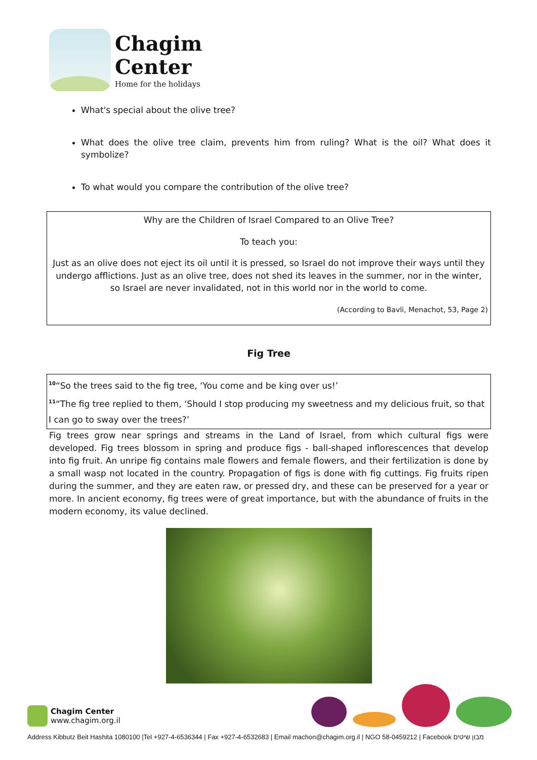Chagim
Center
Home for the holidays
What's special about the olive tree?
What does the olive tree claim, prevents him from ruling? What is the oil? What does it symbolize?
To what would you compare the contribution of the olive tree?
Why are the Children of Israel Compared to an Olive Tree?
To teach you:
Just as an olive does not eject its oil until it is pressed, so Israel do not improve their ways until they undergo afflictions. Just as an olive tree, does not shed its leaves in the summer, nor in the winter, so Israel are never invalidated, not in this world nor in the world to come.
(According to Bavli, Menachot, 53, Page 2)
Fig Tree
<sup>10</sup> “So the trees said to the fig tree, ‘You come and be king over us!’
<sup>11</sup> “The fig tree replied to them, ‘Should I stop producing my sweetness and my delicious fruit, so that I can go to sway over the trees?’
Fig trees grow near springs and streams in the Land of Israel, from which cultural figs were developed. Fig trees blossom in spring and produce figs - ball-shaped inflorescences that develop into fig fruit. An unripe fig contains male flowers and female flowers, and their fertilization is done by a small wasp not located in the country. Propagation of figs is done with fig cuttings. Fig fruits ripen during the summer, and they are eaten raw, or pressed dry, and these can be preserved for a year or more. In ancient economy, fig trees were of great importance, but with the abundance of fruits in the modern economy, its value declined.
Chagim Center
www.chagim.org.il
Address Kibbutz Beit Hashita 1080100 |Tel +927-4-6536344 | Fax +927-4-6532683 | Email machon@chagim.org.il | NGO 58-0459212 | Facebook מבון שיטים